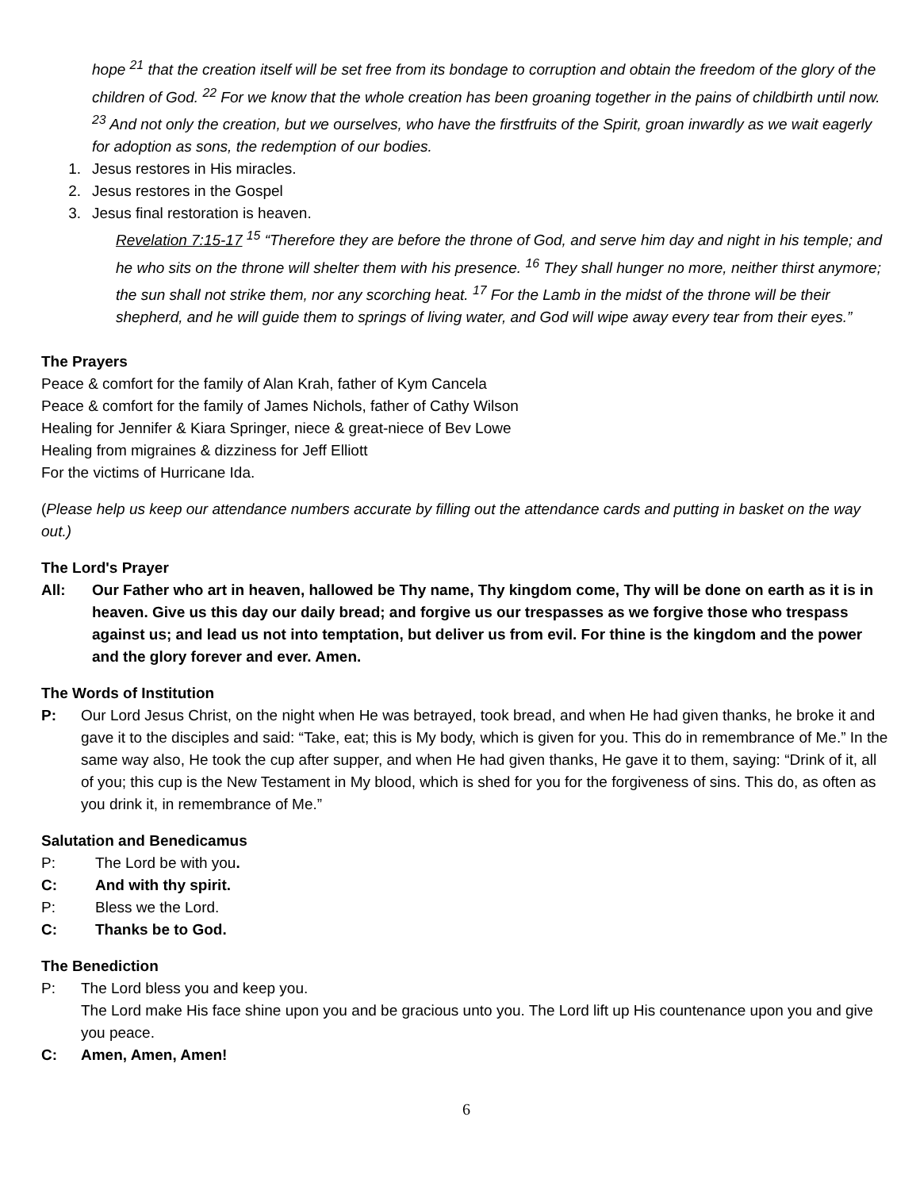hope <sup>21</sup> that the creation itself will be set free from its bondage to corruption and obtain the freedom of the glory of the children of God. <sup>22</sup> For we know that the whole creation has been groaning together in the pains of childbirth until now. <sup>23</sup> And not only the creation, but we ourselves, who have the firstfruits of the Spirit, groan inwardly as we wait eagerly for adoption as sons, the redemption of our bodies.
1. Jesus restores in His miracles.
2. Jesus restores in the Gospel
3. Jesus final restoration is heaven.
Revelation 7:15-17 <sup>15</sup> “Therefore they are before the throne of God, and serve him day and night in his temple; and he who sits on the throne will shelter them with his presence. <sup>16</sup> They shall hunger no more, neither thirst anymore; the sun shall not strike them, nor any scorching heat. <sup>17</sup> For the Lamb in the midst of the throne will be their shepherd, and he will guide them to springs of living water, and God will wipe away every tear from their eyes.”
The Prayers
Peace & comfort for the family of Alan Krah, father of Kym Cancela
Peace & comfort for the family of James Nichols, father of Cathy Wilson
Healing for Jennifer & Kiara Springer, niece & great-niece of Bev Lowe
Healing from migraines & dizziness for Jeff Elliott
For the victims of Hurricane Ida.
(Please help us keep our attendance numbers accurate by filling out the attendance cards and putting in basket on the way out.)
The Lord's Prayer
All: Our Father who art in heaven, hallowed be Thy name, Thy kingdom come, Thy will be done on earth as it is in heaven. Give us this day our daily bread; and forgive us our trespasses as we forgive those who trespass against us; and lead us not into temptation, but deliver us from evil. For thine is the kingdom and the power and the glory forever and ever. Amen.
The Words of Institution
P: Our Lord Jesus Christ, on the night when He was betrayed, took bread, and when He had given thanks, he broke it and gave it to the disciples and said: “Take, eat; this is My body, which is given for you. This do in remembrance of Me.” In the same way also, He took the cup after supper, and when He had given thanks, He gave it to them, saying: “Drink of it, all of you; this cup is the New Testament in My blood, which is shed for you for the forgiveness of sins. This do, as often as you drink it, in remembrance of Me.”
Salutation and Benedicamus
P: The Lord be with you.
C: And with thy spirit.
P: Bless we the Lord.
C: Thanks be to God.
The Benediction
P: The Lord bless you and keep you.
The Lord make His face shine upon you and be gracious unto you. The Lord lift up His countenance upon you and give you peace.
C: Amen, Amen, Amen!
6